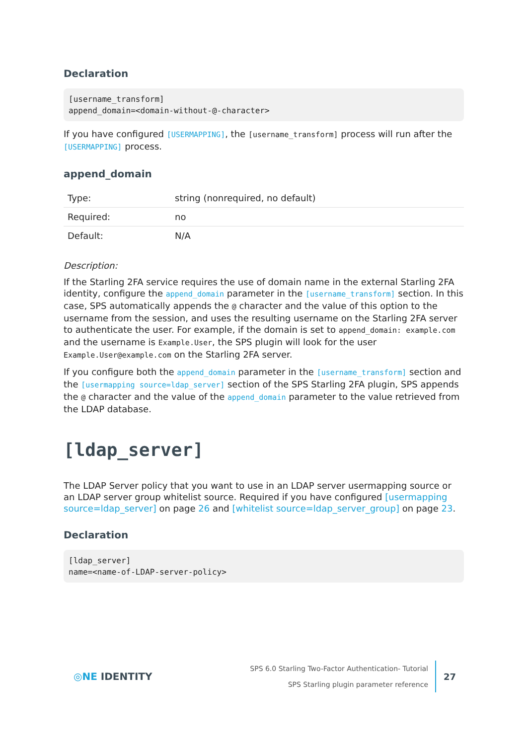Declaration
[username_transform]
append_domain=<domain-without-@-character>
If you have configured [USERMAPPING], the [username_transform] process will run after the [USERMAPPING] process.
append_domain
| Type: | string (nonrequired, no default) |
| Required: | no |
| Default: | N/A |
Description:
If the Starling 2FA service requires the use of domain name in the external Starling 2FA identity, configure the append_domain parameter in the [username_transform] section. In this case, SPS automatically appends the @ character and the value of this option to the username from the session, and uses the resulting username on the Starling 2FA server to authenticate the user. For example, if the domain is set to append_domain: example.com and the username is Example.User, the SPS plugin will look for the user Example.User@example.com on the Starling 2FA server.
If you configure both the append_domain parameter in the [username_transform] section and the [usermapping source=ldap_server] section of the SPS Starling 2FA plugin, SPS appends the @ character and the value of the append_domain parameter to the value retrieved from the LDAP database.
[ldap_server]
The LDAP Server policy that you want to use in an LDAP server usermapping source or an LDAP server group whitelist source. Required if you have configured [usermapping source=ldap_server] on page 26 and [whitelist source=ldap_server_group] on page 23.
Declaration
[ldap_server]
name=<name-of-LDAP-server-policy>
◎NE IDENTITY
SPS 6.0 Starling Two-Factor Authentication- Tutorial
SPS Starling plugin parameter reference
27